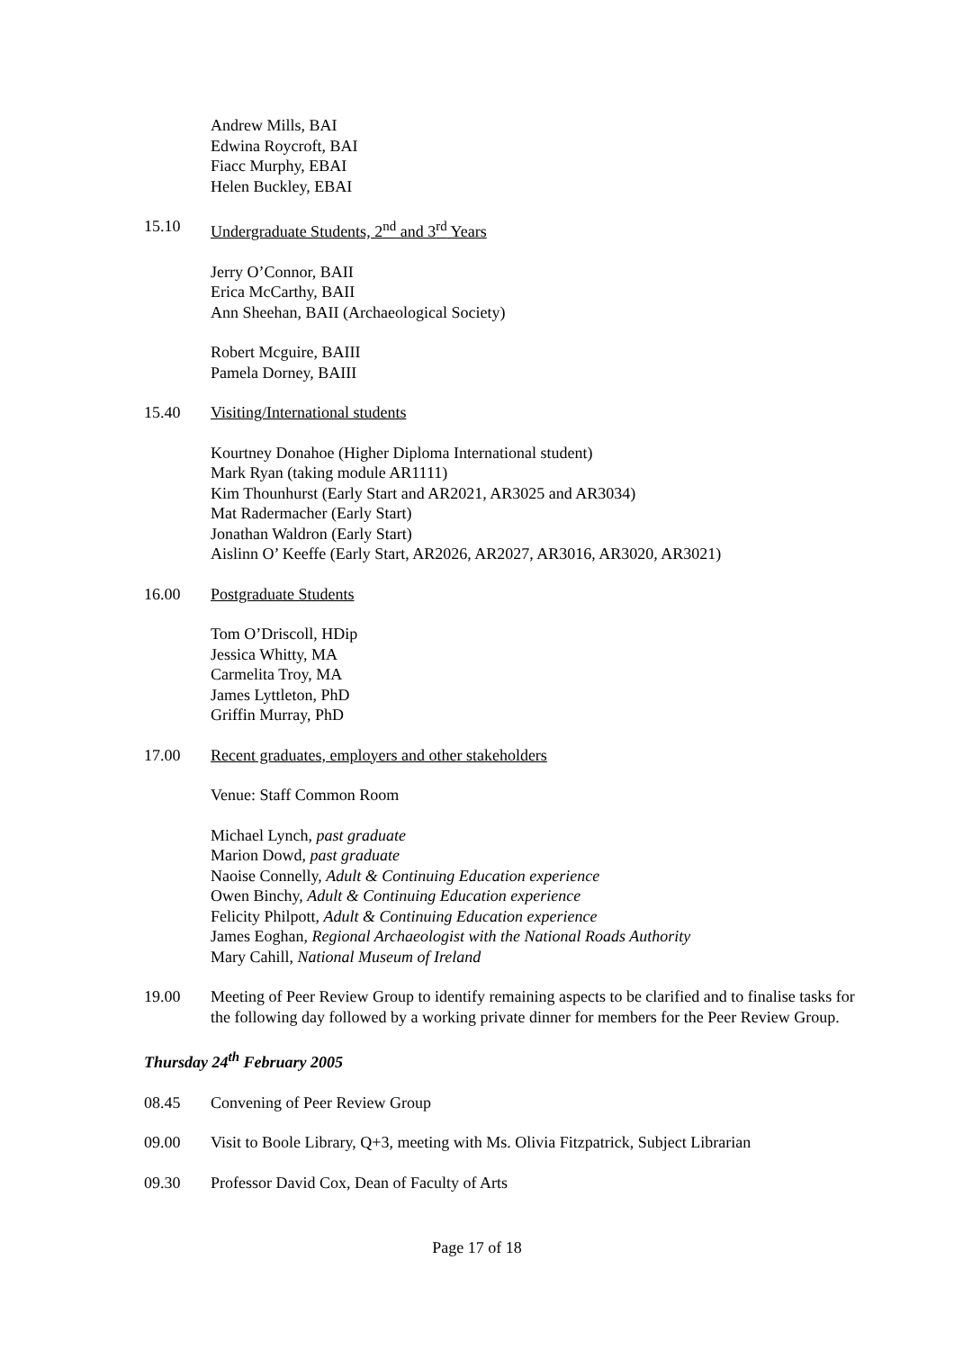Andrew Mills, BAI
Edwina Roycroft, BAI
Fiacc Murphy, EBAI
Helen Buckley, EBAI
15.10 Undergraduate Students, 2<sup>nd</sup> and 3<sup>rd</sup> Years
Jerry O’Connor, BAII
Erica McCarthy, BAII
Ann Sheehan, BAII (Archaeological Society)
Robert Mcguire, BAIII
Pamela Dorney, BAIII
15.40 Visiting/International students
Kourtney Donahoe (Higher Diploma International student)
Mark Ryan (taking module AR1111)
Kim Thounhurst (Early Start and AR2021, AR3025 and AR3034)
Mat Radermacher (Early Start)
Jonathan Waldron (Early Start)
Aislinn O’ Keeffe (Early Start, AR2026, AR2027, AR3016, AR3020, AR3021)
16.00 Postgraduate Students
Tom O’Driscoll, HDip
Jessica Whitty, MA
Carmelita Troy, MA
James Lyttleton, PhD
Griffin Murray, PhD
17.00 Recent graduates, employers and other stakeholders
Venue: Staff Common Room
Michael Lynch, past graduate
Marion Dowd, past graduate
Naoise Connelly, Adult & Continuing Education experience
Owen Binchy, Adult & Continuing Education experience
Felicity Philpott, Adult & Continuing Education experience
James Eoghan, Regional Archaeologist with the National Roads Authority
Mary Cahill, National Museum of Ireland
19.00 Meeting of Peer Review Group to identify remaining aspects to be clarified and to finalise tasks for the following day followed by a working private dinner for members for the Peer Review Group.
Thursday 24<sup>th</sup> February 2005
08.45 Convening of Peer Review Group
09.00 Visit to Boole Library, Q+3, meeting with Ms. Olivia Fitzpatrick, Subject Librarian
09.30 Professor David Cox, Dean of Faculty of Arts
Page 17 of 18